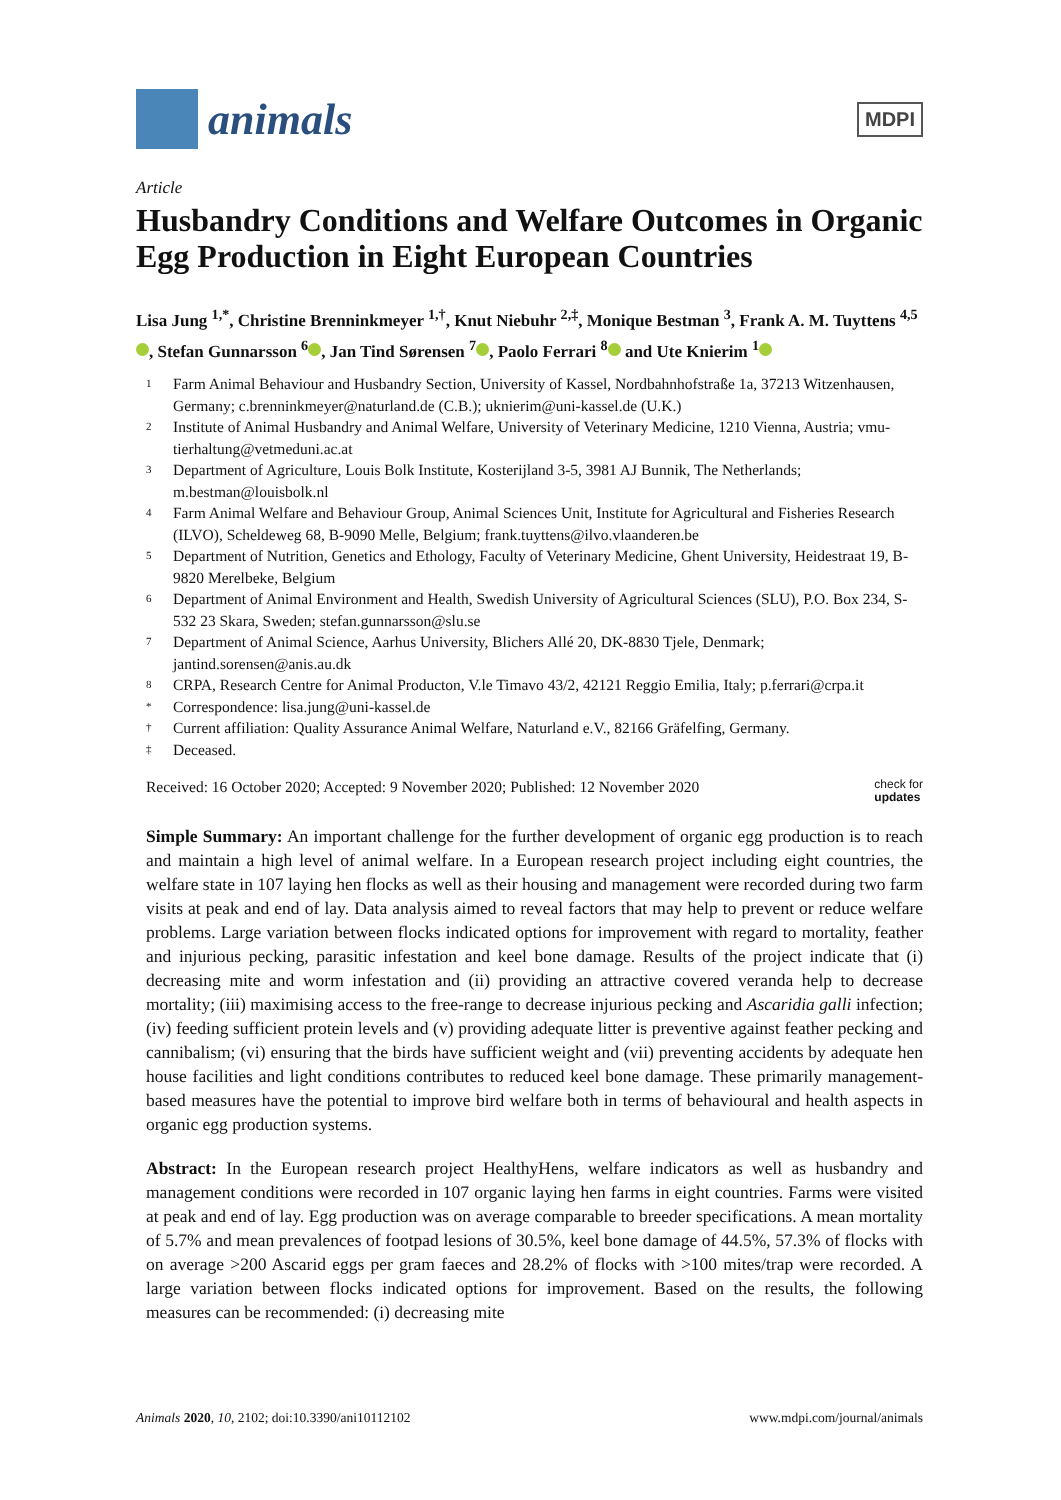animals
MDPI
Article
Husbandry Conditions and Welfare Outcomes in Organic Egg Production in Eight European Countries
Lisa Jung <sup>1,*</sup>, Christine Brenninkmeyer <sup>1,†</sup>, Knut Niebuhr <sup>2,‡</sup>, Monique Bestman <sup>3</sup>, Frank A. M. Tuyttens <sup>4,5</sup> , Stefan Gunnarsson <sup>6</sup> , Jan Tind Sørensen <sup>7</sup> , Paolo Ferrari <sup>8</sup> and Ute Knierim <sup>1</sup>
1 Farm Animal Behaviour and Husbandry Section, University of Kassel, Nordbahnhofstraße 1a, 37213 Witzenhausen, Germany; c.brenninkmeyer@naturland.de (C.B.); uknierim@uni-kassel.de (U.K.)
2 Institute of Animal Husbandry and Animal Welfare, University of Veterinary Medicine, 1210 Vienna, Austria; vmu-tierhaltung@vetmeduni.ac.at
3 Department of Agriculture, Louis Bolk Institute, Kosterijland 3-5, 3981 AJ Bunnik, The Netherlands; m.bestman@louisbolk.nl
4 Farm Animal Welfare and Behaviour Group, Animal Sciences Unit, Institute for Agricultural and Fisheries Research (ILVO), Scheldeweg 68, B-9090 Melle, Belgium; frank.tuyttens@ilvo.vlaanderen.be
5 Department of Nutrition, Genetics and Ethology, Faculty of Veterinary Medicine, Ghent University, Heidestraat 19, B-9820 Merelbeke, Belgium
6 Department of Animal Environment and Health, Swedish University of Agricultural Sciences (SLU), P.O. Box 234, S-532 23 Skara, Sweden; stefan.gunnarsson@slu.se
7 Department of Animal Science, Aarhus University, Blichers Allé 20, DK-8830 Tjele, Denmark; jantind.sorensen@anis.au.dk
8 CRPA, Research Centre for Animal Producton, V.le Timavo 43/2, 42121 Reggio Emilia, Italy; p.ferrari@crpa.it
* Correspondence: lisa.jung@uni-kassel.de
† Current affiliation: Quality Assurance Animal Welfare, Naturland e.V., 82166 Gräfelfing, Germany.
‡ Deceased.
Received: 16 October 2020; Accepted: 9 November 2020; Published: 12 November 2020 check for
updates
Simple Summary: An important challenge for the further development of organic egg production is to reach and maintain a high level of animal welfare. In a European research project including eight countries, the welfare state in 107 laying hen flocks as well as their housing and management were recorded during two farm visits at peak and end of lay. Data analysis aimed to reveal factors that may help to prevent or reduce welfare problems. Large variation between flocks indicated options for improvement with regard to mortality, feather and injurious pecking, parasitic infestation and keel bone damage. Results of the project indicate that (i) decreasing mite and worm infestation and (ii) providing an attractive covered veranda help to decrease mortality; (iii) maximising access to the free-range to decrease injurious pecking and Ascaridia galli infection; (iv) feeding sufficient protein levels and (v) providing adequate litter is preventive against feather pecking and cannibalism; (vi) ensuring that the birds have sufficient weight and (vii) preventing accidents by adequate hen house facilities and light conditions contributes to reduced keel bone damage. These primarily management-based measures have the potential to improve bird welfare both in terms of behavioural and health aspects in organic egg production systems.
Abstract: In the European research project HealthyHens, welfare indicators as well as husbandry and management conditions were recorded in 107 organic laying hen farms in eight countries. Farms were visited at peak and end of lay. Egg production was on average comparable to breeder specifications. A mean mortality of 5.7% and mean prevalences of footpad lesions of 30.5%, keel bone damage of 44.5%, 57.3% of flocks with on average >200 Ascarid eggs per gram faeces and 28.2% of flocks with >100 mites/trap were recorded. A large variation between flocks indicated options for improvement. Based on the results, the following measures can be recommended: (i) decreasing mite
Animals 2020, 10, 2102; doi:10.3390/ani10112102 www.mdpi.com/journal/animals